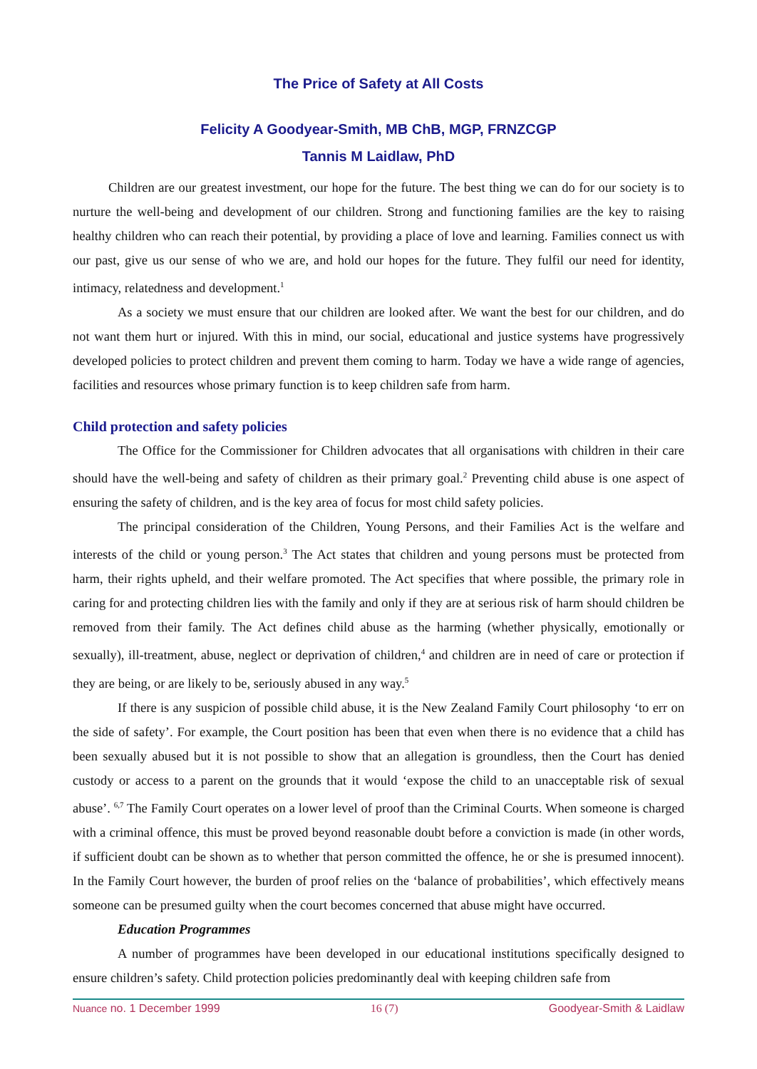The Price of Safety at All Costs
Felicity A Goodyear-Smith, MB ChB, MGP, FRNZCGP
Tannis M Laidlaw, PhD
Children are our greatest investment, our hope for the future. The best thing we can do for our society is to nurture the well-being and development of our children. Strong and functioning families are the key to raising healthy children who can reach their potential, by providing a place of love and learning. Families connect us with our past, give us our sense of who we are, and hold our hopes for the future. They fulfil our need for identity, intimacy, relatedness and development.<sup>1</sup>
As a society we must ensure that our children are looked after. We want the best for our children, and do not want them hurt or injured. With this in mind, our social, educational and justice systems have progressively developed policies to protect children and prevent them coming to harm. Today we have a wide range of agencies, facilities and resources whose primary function is to keep children safe from harm.
Child protection and safety policies
The Office for the Commissioner for Children advocates that all organisations with children in their care should have the well-being and safety of children as their primary goal.<sup>2</sup> Preventing child abuse is one aspect of ensuring the safety of children, and is the key area of focus for most child safety policies.
The principal consideration of the Children, Young Persons, and their Families Act is the welfare and interests of the child or young person.<sup>3</sup> The Act states that children and young persons must be protected from harm, their rights upheld, and their welfare promoted. The Act specifies that where possible, the primary role in caring for and protecting children lies with the family and only if they are at serious risk of harm should children be removed from their family. The Act defines child abuse as the harming (whether physically, emotionally or sexually), ill-treatment, abuse, neglect or deprivation of children,<sup>4</sup> and children are in need of care or protection if they are being, or are likely to be, seriously abused in any way.<sup>5</sup>
If there is any suspicion of possible child abuse, it is the New Zealand Family Court philosophy ‘to err on the side of safety’. For example, the Court position has been that even when there is no evidence that a child has been sexually abused but it is not possible to show that an allegation is groundless, then the Court has denied custody or access to a parent on the grounds that it would ‘expose the child to an unacceptable risk of sexual abuse’. <sup>6,7</sup> The Family Court operates on a lower level of proof than the Criminal Courts. When someone is charged with a criminal offence, this must be proved beyond reasonable doubt before a conviction is made (in other words, if sufficient doubt can be shown as to whether that person committed the offence, he or she is presumed innocent). In the Family Court however, the burden of proof relies on the ‘balance of probabilities’, which effectively means someone can be presumed guilty when the court becomes concerned that abuse might have occurred.
Education Programmes
A number of programmes have been developed in our educational institutions specifically designed to ensure children’s safety. Child protection policies predominantly deal with keeping children safe from
Nuance no. 1 December 1999 16 (7) Goodyear-Smith & Laidlaw